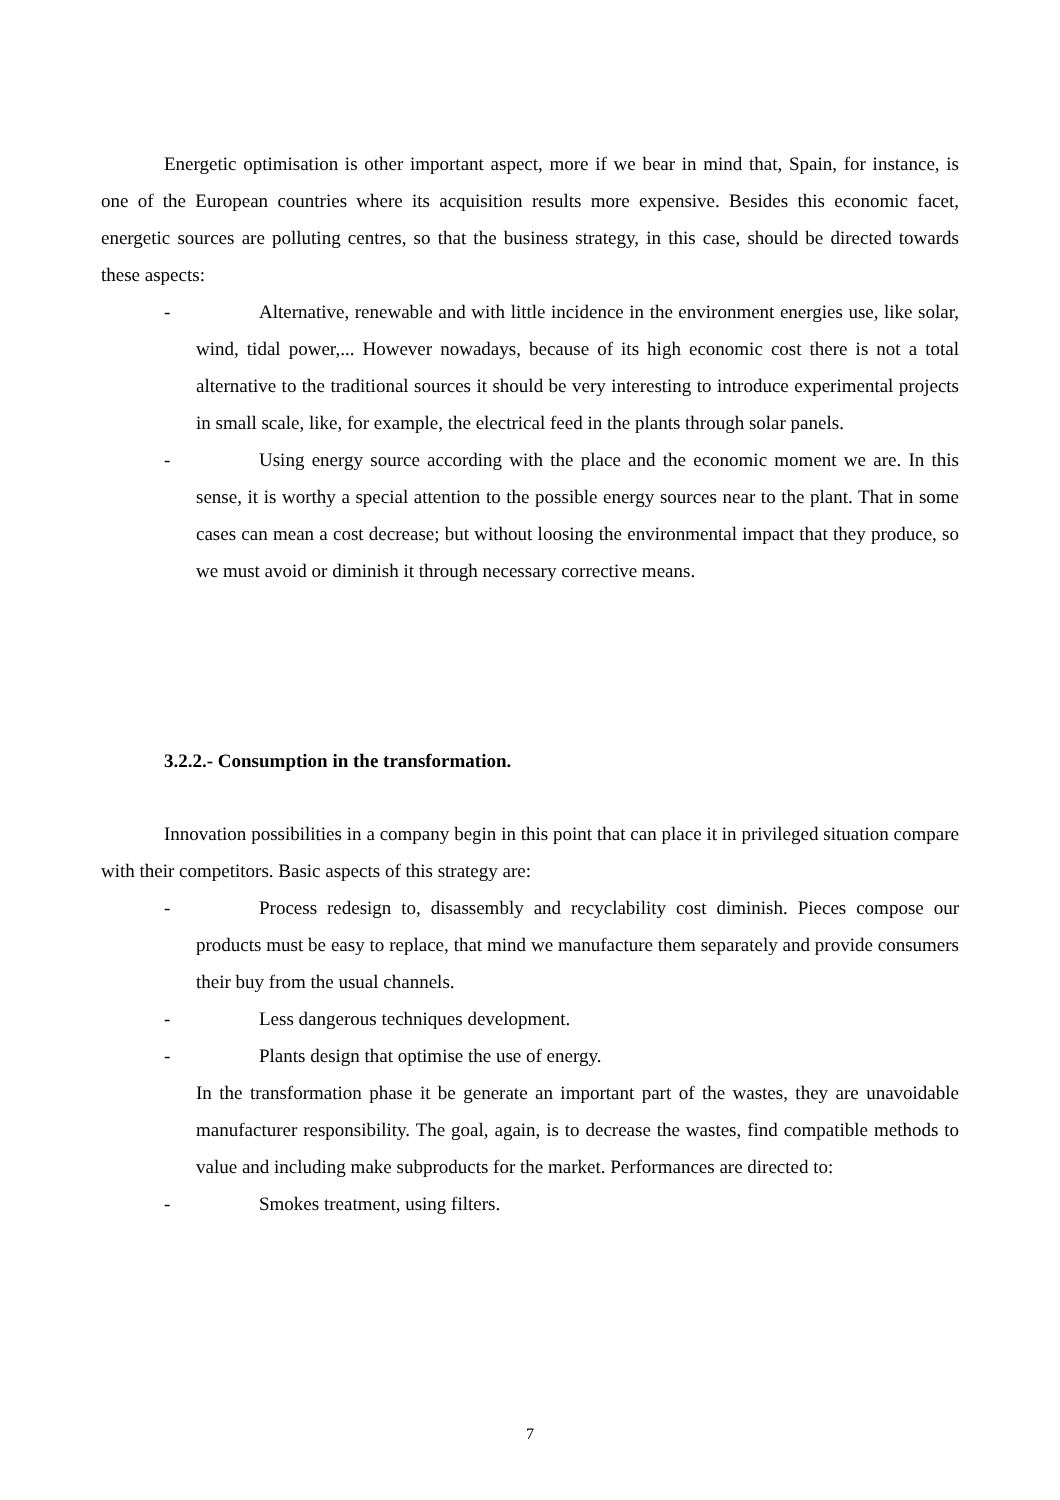Energetic optimisation is other important aspect, more if we bear in mind that, Spain, for instance, is one of the European countries where its acquisition results more expensive. Besides this economic facet, energetic sources are polluting centres, so that the business strategy, in this case, should be directed towards these aspects:
- Alternative, renewable and with little incidence in the environment energies use, like solar, wind, tidal power,... However nowadays, because of its high economic cost there is not a total alternative to the traditional sources it should be very interesting to introduce experimental projects in small scale, like, for example, the electrical feed in the plants through solar panels.
- Using energy source according with the place and the economic moment we are. In this sense, it is worthy a special attention to the possible energy sources near to the plant. That in some cases can mean a cost decrease; but without loosing the environmental impact that they produce, so we must avoid or diminish it through necessary corrective means.
3.2.2.- Consumption in the transformation.
Innovation possibilities in a company begin in this point that can place it in privileged situation compare with their competitors. Basic aspects of this strategy are:
- Process redesign to, disassembly and recyclability cost diminish. Pieces compose our products must be easy to replace, that mind we manufacture them separately and provide consumers their buy from the usual channels.
- Less dangerous techniques development.
- Plants design that optimise the use of energy.
In the transformation phase it be generate an important part of the wastes, they are unavoidable manufacturer responsibility. The goal, again, is to decrease the wastes, find compatible methods to value and including make subproducts for the market. Performances are directed to:
- Smokes treatment, using filters.
7